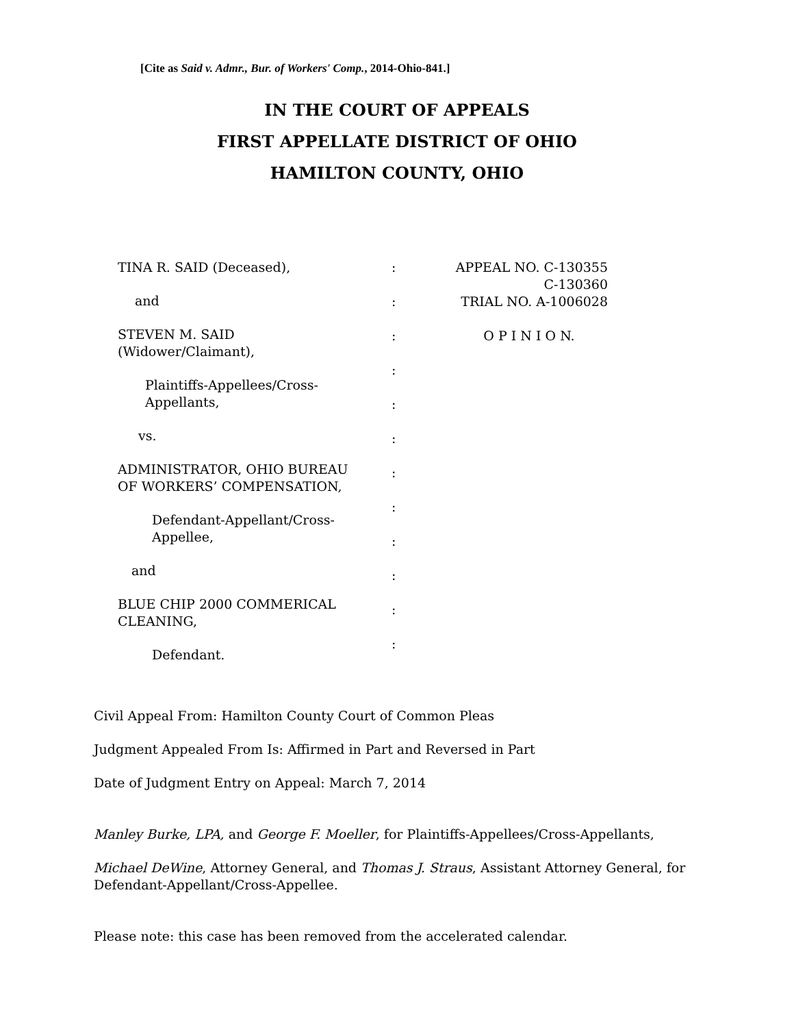[Cite as Said v. Admr., Bur. of Workers' Comp., 2014-Ohio-841.]
IN THE COURT OF APPEALS
FIRST APPELLATE DISTRICT OF OHIO
HAMILTON COUNTY, OHIO
TINA R. SAID (Deceased),
and
STEVEN M. SAID
(Widower/Claimant),
Plaintiffs-Appellees/Cross-
Appellants,
vs.
ADMINISTRATOR, OHIO BUREAU
OF WORKERS’ COMPENSATION,
Defendant-Appellant/Cross-
Appellee,
and
BLUE CHIP 2000 COMMERICAL
CLEANING,
Defendant.
:
:
:
:
:
:
:
:
:
:
:
:
APPEAL NO. C-130355
C-130360
TRIAL NO. A-1006028
O P I N I O N.
Civil Appeal From: Hamilton County Court of Common Pleas
Judgment Appealed From Is: Affirmed in Part and Reversed in Part
Date of Judgment Entry on Appeal: March 7, 2014
Manley Burke, LPA, and George F. Moeller, for Plaintiffs-Appellees/Cross-Appellants,
Michael DeWine, Attorney General, and Thomas J. Straus, Assistant Attorney General, for Defendant-Appellant/Cross-Appellee.
Please note: this case has been removed from the accelerated calendar.